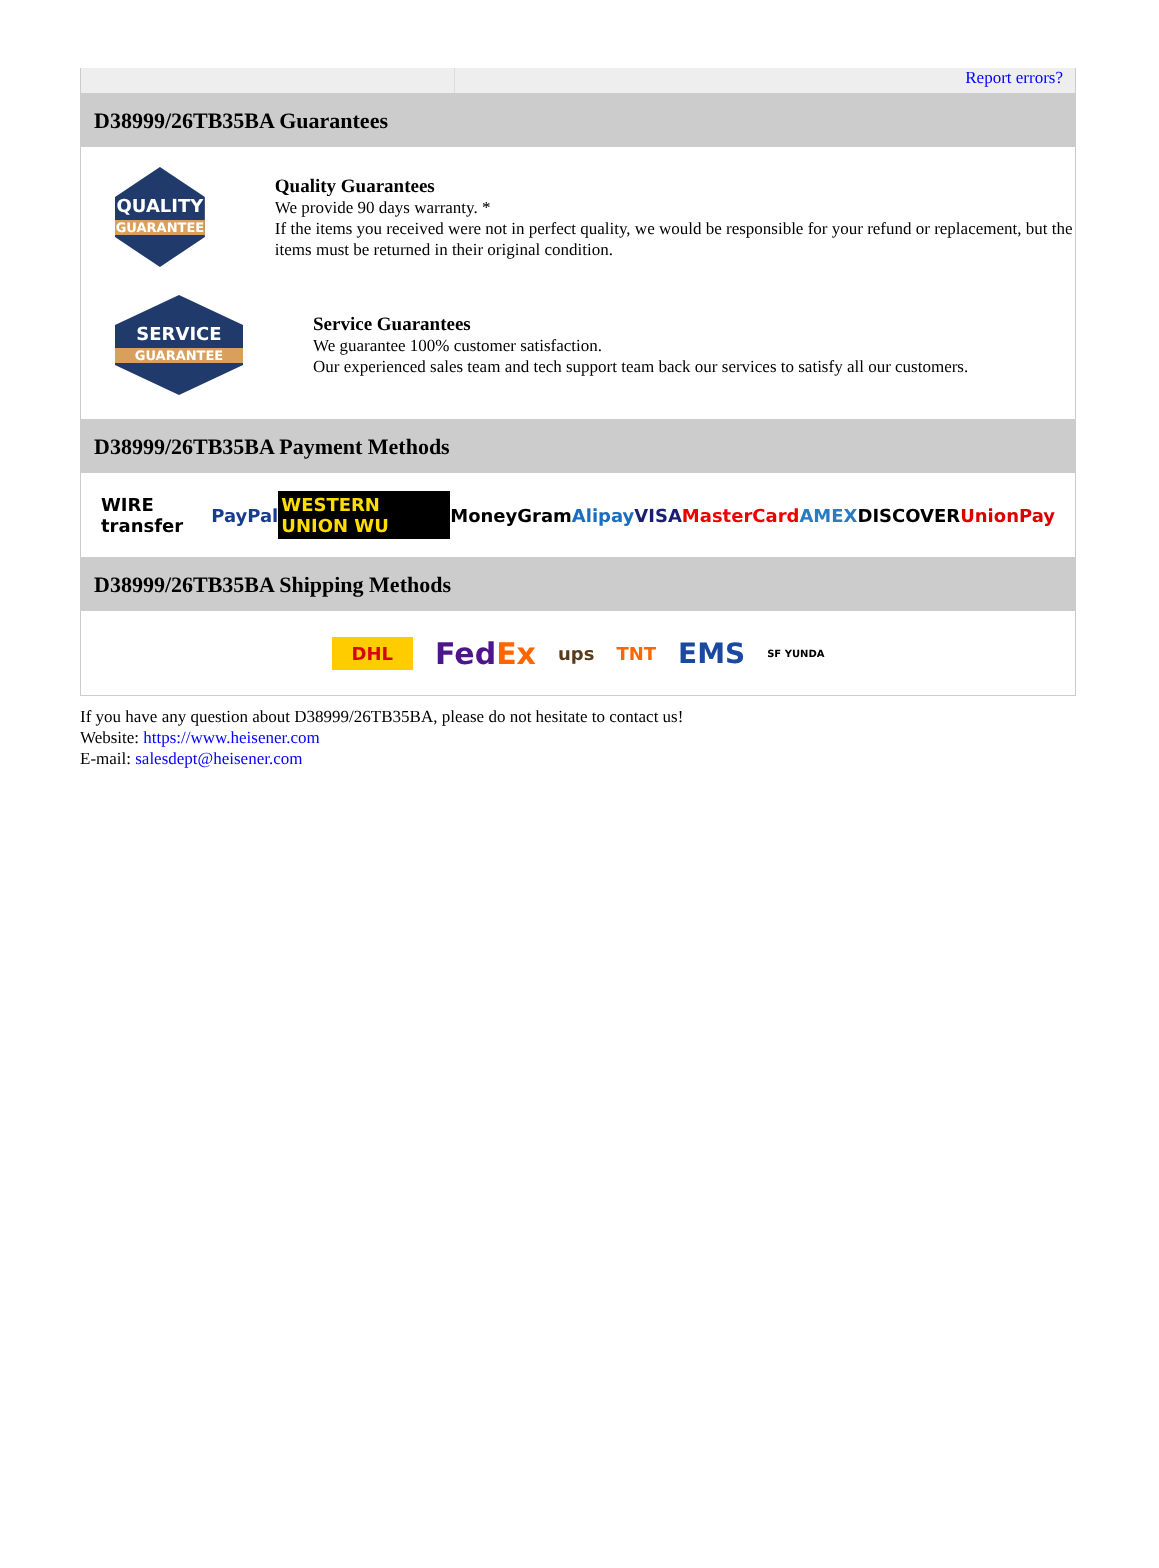Report errors?
D38999/26TB35BA Guarantees
QUALITY
GUARANTEE
Quality Guarantees
We provide 90 days warranty. *
If the items you received were not in perfect quality, we would be responsible for your refund or replacement, but the items must be returned in their original condition.
SERVICE
GUARANTEE
Service Guarantees
We guarantee 100% customer satisfaction.
Our experienced sales team and tech support team back our services to satisfy all our customers.
D38999/26TB35BA Payment Methods
WIRE transfer PayPal WESTERN UNION WU MoneyGram Alipay VISA MasterCard AMEX DISCOVER UnionPay
D38999/26TB35BA Shipping Methods
DHL FedEx ups TNT EMS SF YUNDA
If you have any question about D38999/26TB35BA, please do not hesitate to contact us!
Website: https://www.heisener.com
E-mail: salesdept@heisener.com